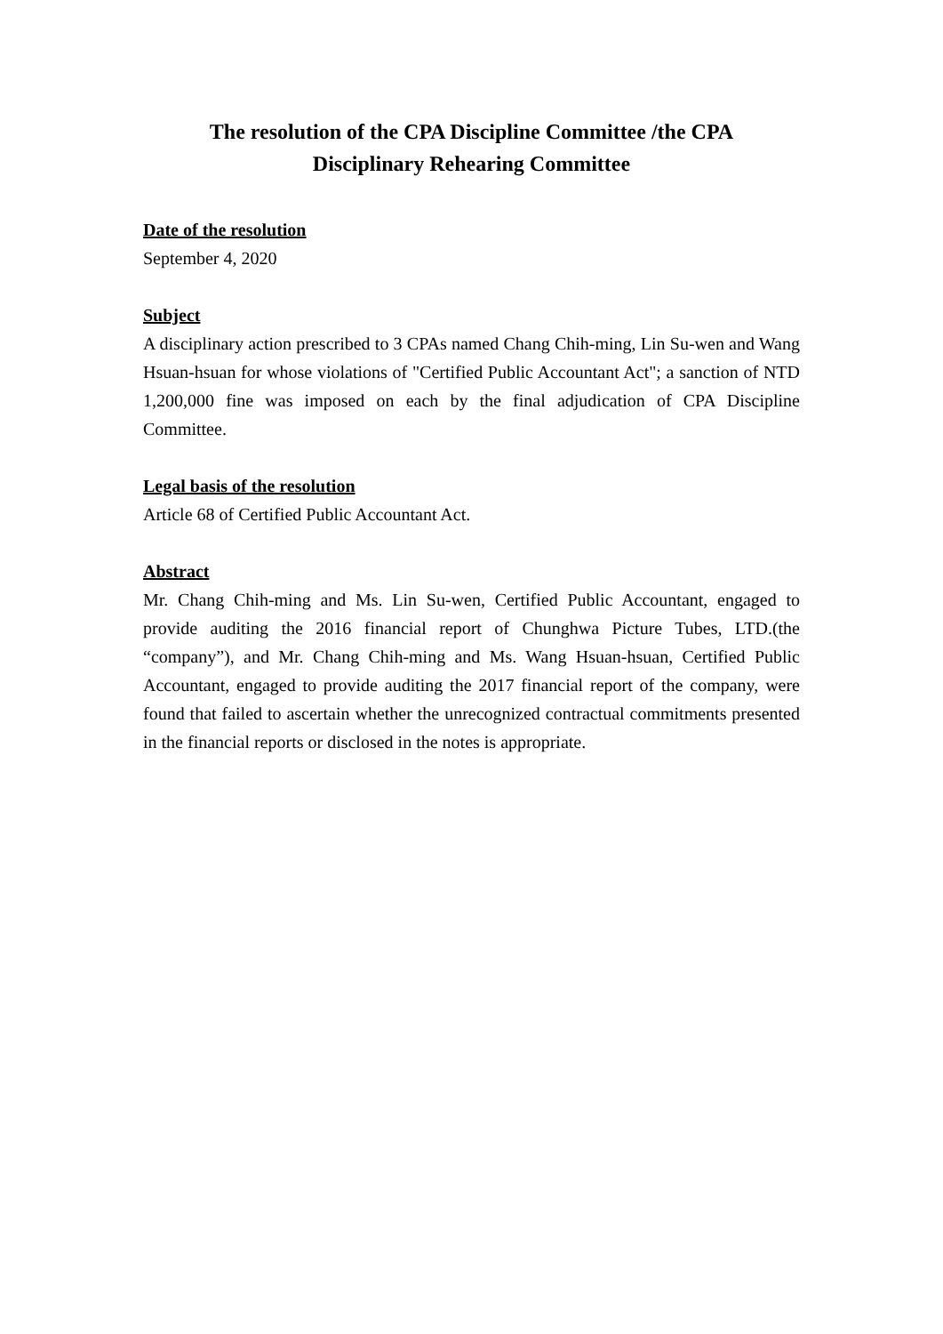The resolution of the CPA Discipline Committee /the CPA
Disciplinary Rehearing Committee
Date of the resolution
September 4, 2020
Subject
A disciplinary action prescribed to 3 CPAs named Chang Chih-ming, Lin Su-wen and Wang Hsuan-hsuan for whose violations of "Certified Public Accountant Act"; a sanction of NTD 1,200,000 fine was imposed on each by the final adjudication of CPA Discipline Committee.
Legal basis of the resolution
Article 68 of Certified Public Accountant Act.
Abstract
Mr. Chang Chih-ming and Ms. Lin Su-wen, Certified Public Accountant, engaged to provide auditing the 2016 financial report of Chunghwa Picture Tubes, LTD.(the “company”), and Mr. Chang Chih-ming and Ms. Wang Hsuan-hsuan, Certified Public Accountant, engaged to provide auditing the 2017 financial report of the company, were found that failed to ascertain whether the unrecognized contractual commitments presented in the financial reports or disclosed in the notes is appropriate.